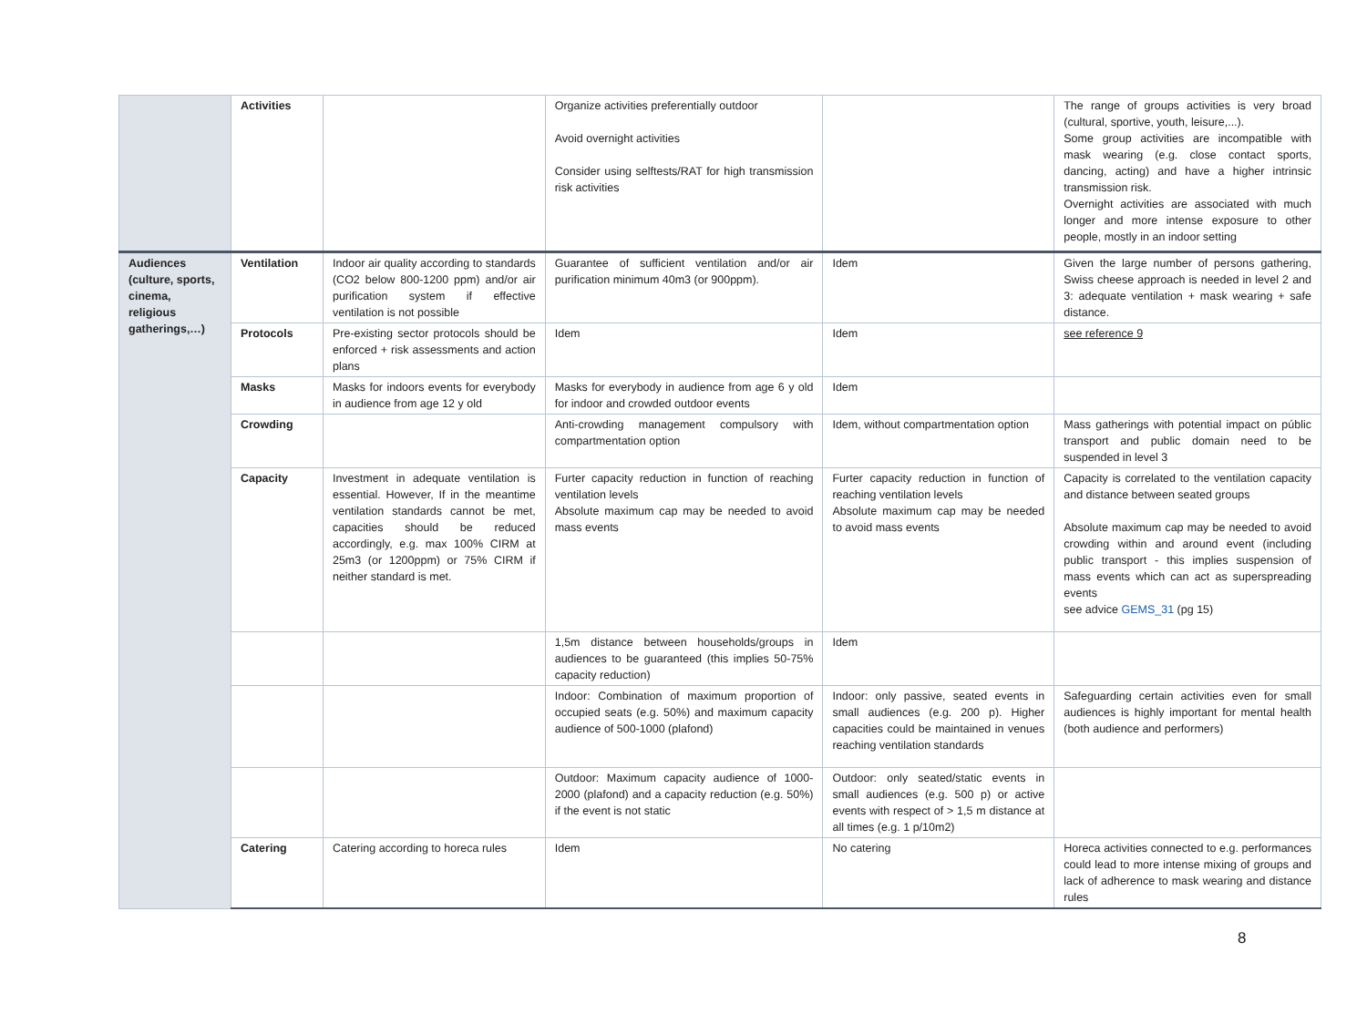| | Activities | | Organize activities preferentially outdoor Avoid overnight activities Consider using selftests/RAT for high transmission risk activities | | The range of groups activities is very broad (cultural, sportive, youth, leisure,...). Some group activities are incompatible with mask wearing (e.g. close contact sports, dancing, acting) and have a higher intrinsic transmission risk. Overnight activities are associated with much longer and more intense exposure to other people, mostly in an indoor setting |
| Audiences (culture, sports, cinema, religious gatherings,…) | Ventilation | Indoor air quality according to standards (CO2 below 800-1200 ppm) and/or air purification system if effective ventilation is not possible | Guarantee of sufficient ventilation and/or air purification minimum 40m3 (or 900ppm). | Idem | Given the large number of persons gathering, Swiss cheese approach is needed in level 2 and 3: adequate ventilation + mask wearing + safe distance. |
| | Protocols | Pre-existing sector protocols should be enforced + risk assessments and action plans | Idem | Idem | see reference 9 |
| | Masks | Masks for indoors events for everybody in audience from age 12 y old | Masks for everybody in audience from age 6 y old for indoor and crowded outdoor events | Idem | |
| | Crowding | | Anti-crowding management compulsory with compartmentation option | Idem, without compartmentation option | Mass gatherings with potential impact on públic transport and public domain need to be suspended in level 3 |
| | Capacity | Investment in adequate ventilation is essential. However, If in the meantime ventilation standards cannot be met, capacities should be reduced accordingly, e.g. max 100% CIRM at 25m3 (or 1200ppm) or 75% CIRM if neither standard is met. | Furter capacity reduction in function of reaching ventilation levels Absolute maximum cap may be needed to avoid mass events | Furter capacity reduction in function of reaching ventilation levels Absolute maximum cap may be needed to avoid mass events | Capacity is correlated to the ventilation capacity and distance between seated groups Absolute maximum cap may be needed to avoid crowding within and around event (including public transport - this implies suspension of mass events which can act as superspreading events see advice GEMS_31 (pg 15) |
| | | | 1,5m distance between households/groups in audiences to be guaranteed (this implies 50-75% capacity reduction) | Idem | |
| | | | Indoor: Combination of maximum proportion of occupied seats (e.g. 50%) and maximum capacity audience of 500-1000 (plafond) | Indoor: only passive, seated events in small audiences (e.g. 200 p). Higher capacities could be maintained in venues reaching ventilation standards | Safeguarding certain activities even for small audiences is highly important for mental health (both audience and performers) |
| | | | Outdoor: Maximum capacity audience of 1000-2000 (plafond) and a capacity reduction (e.g. 50%) if the event is not static | Outdoor: only seated/static events in small audiences (e.g. 500 p) or active events with respect of > 1,5 m distance at all times (e.g. 1 p/10m2) | |
| | Catering | Catering according to horeca rules | Idem | No catering | Horeca activities connected to e.g. performances could lead to more intense mixing of groups and lack of adherence to mask wearing and distance rules |
8